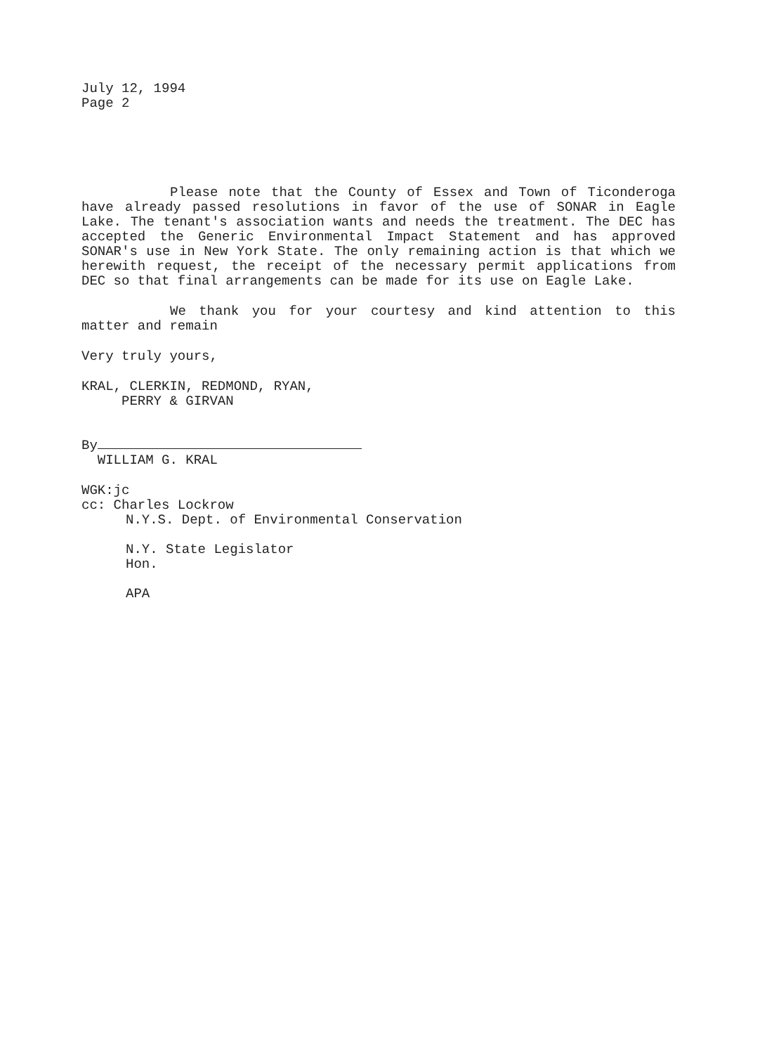July 12, 1994
Page 2
Please note that the County of Essex and Town of Ticonderoga have already passed resolutions in favor of the use of SONAR in Eagle Lake. The tenant's association wants and needs the treatment. The DEC has accepted the Generic Environmental Impact Statement and has approved SONAR's use in New York State. The only remaining action is that which we herewith request, the receipt of the necessary permit applications from DEC so that final arrangements can be made for its use on Eagle Lake.
We thank you for your courtesy and kind attention to this matter and remain
Very truly yours,
KRAL, CLERKIN, REDMOND, RYAN,
PERRY & GIRVAN
By
WILLIAM G. KRAL
WGK:jc
cc: Charles Lockrow
N.Y.S. Dept. of Environmental Conservation
N.Y. State Legislator
Hon.
APA